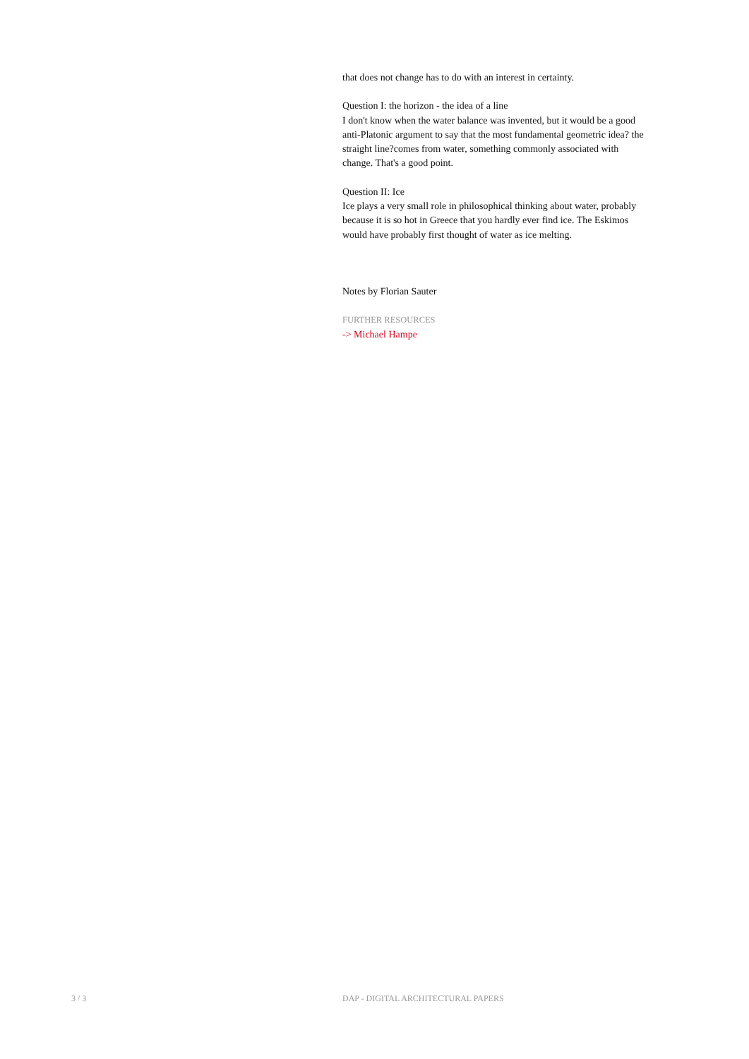that does not change has to do with an interest in certainty.
Question I: the horizon - the idea of a line
I don't know when the water balance was invented, but it would be a good anti-Platonic argument to say that the most fundamental geometric idea? the straight line?comes from water, something commonly associated with change. That's a good point.
Question II: Ice
Ice plays a very small role in philosophical thinking about water, probably because it is so hot in Greece that you hardly ever find ice. The Eskimos would have probably first thought of water as ice melting.
Notes by Florian Sauter
FURTHER RESOURCES
-> Michael Hampe
3 / 3 DAP - DIGITAL ARCHITECTURAL PAPERS